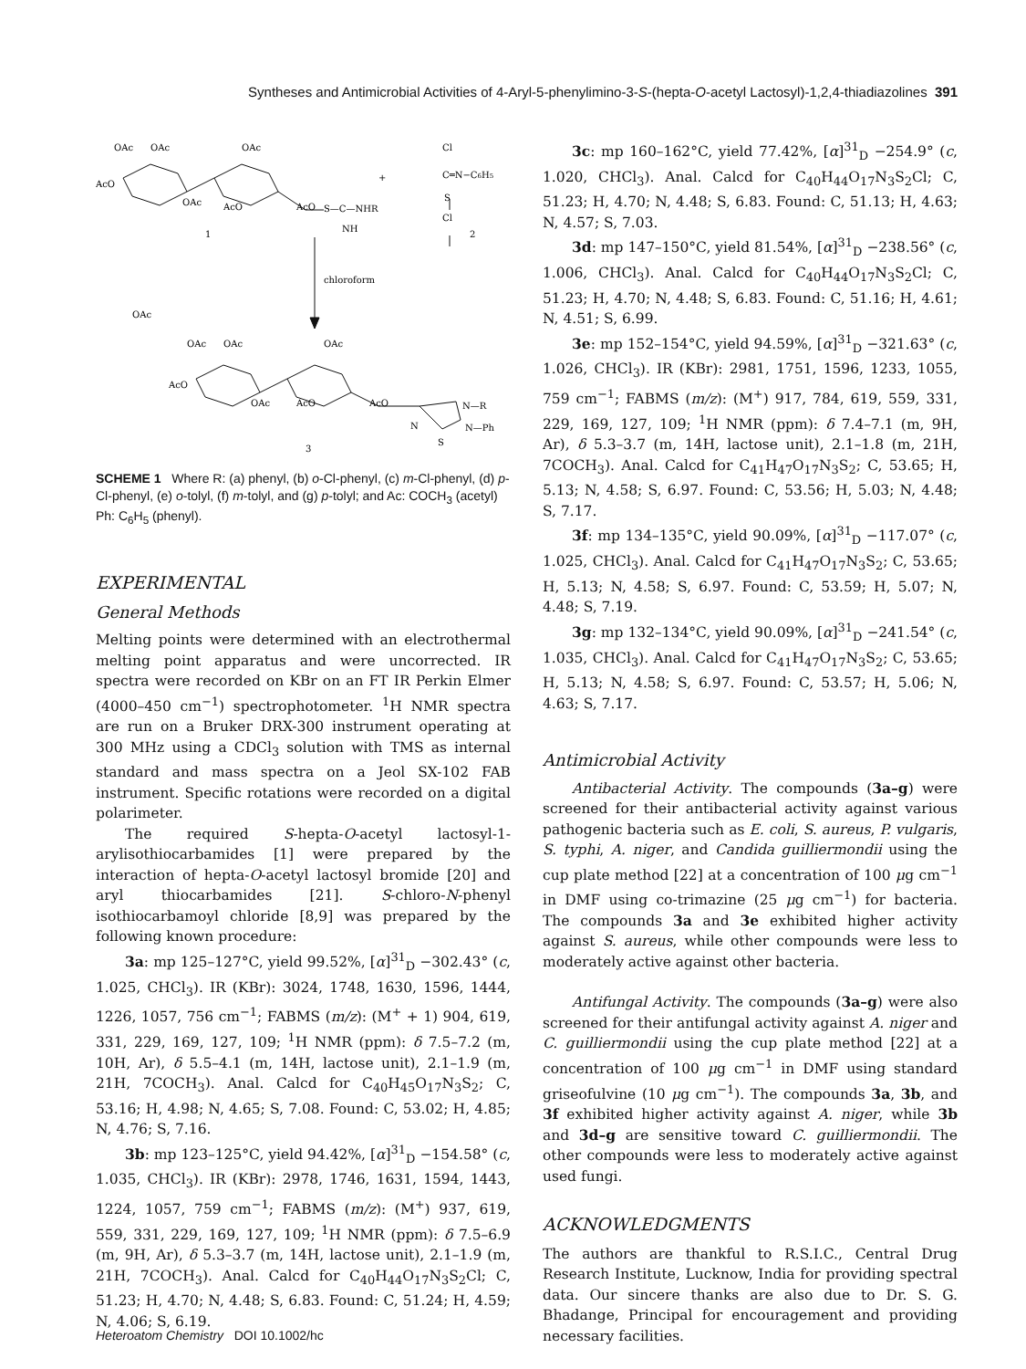Syntheses and Antimicrobial Activities of 4-Aryl-5-phenylimino-3-S-(hepta-O-acetyl Lactosyl)-1,2,4-thiadiazolines 391
OAc
OAc
OAc
AcO
OAc
AcO
AcO
S—C—NHR
NH
+
Cl
C═N−C6H5
S
Cl
1
2
chloroform
OAc
OAc
OAc
OAc
AcO
OAc
AcO
AcO
N—R
N
S
N—Ph
3
SCHEME 1 Where R: (a) phenyl, (b) o-Cl-phenyl, (c) m-Cl-phenyl, (d) p-Cl-phenyl, (e) o-tolyl, (f) m-tolyl, and (g) p-tolyl; and Ac: COCH<sub>3</sub> (acetyl) Ph: C<sub>6</sub>H<sub>5</sub> (phenyl).
EXPERIMENTAL
General Methods
Melting points were determined with an electrothermal melting point apparatus and were uncorrected. IR spectra were recorded on KBr on an FT IR Perkin Elmer (4000–450 cm<sup>−1</sup>) spectrophotometer. <sup>1</sup>H NMR spectra are run on a Bruker DRX-300 instrument operating at 300 MHz using a CDCl<sub>3</sub> solution with TMS as internal standard and mass spectra on a Jeol SX-102 FAB instrument. Specific rotations were recorded on a digital polarimeter.
The required S-hepta-O-acetyl lactosyl-1-arylisothiocarbamides [1] were prepared by the interaction of hepta-O-acetyl lactosyl bromide [20] and aryl thiocarbamides [21]. S-chloro-N-phenyl isothiocarbamoyl chloride [8,9] was prepared by the following known procedure:
3a: mp 125–127°C, yield 99.52%, [α]<sup>31</sup><sub>D</sub> −302.43° (c, 1.025, CHCl<sub>3</sub>). IR (KBr): 3024, 1748, 1630, 1596, 1444, 1226, 1057, 756 cm<sup>−1</sup>; FABMS (m/z): (M<sup>+</sup> + 1) 904, 619, 331, 229, 169, 127, 109; <sup>1</sup>H NMR (ppm): δ 7.5–7.2 (m, 10H, Ar), δ 5.5–4.1 (m, 14H, lactose unit), 2.1–1.9 (m, 21H, 7COCH<sub>3</sub>). Anal. Calcd for C<sub>40</sub>H<sub>45</sub>O<sub>17</sub>N<sub>3</sub>S<sub>2</sub>; C, 53.16; H, 4.98; N, 4.65; S, 7.08. Found: C, 53.02; H, 4.85; N, 4.76; S, 7.16.
3b: mp 123–125°C, yield 94.42%, [α]<sup>31</sup><sub>D</sub> −154.58° (c, 1.035, CHCl<sub>3</sub>). IR (KBr): 2978, 1746, 1631, 1594, 1443, 1224, 1057, 759 cm<sup>−1</sup>; FABMS (m/z): (M<sup>+</sup>) 937, 619, 559, 331, 229, 169, 127, 109; <sup>1</sup>H NMR (ppm): δ 7.5–6.9 (m, 9H, Ar), δ 5.3–3.7 (m, 14H, lactose unit), 2.1–1.9 (m, 21H, 7COCH<sub>3</sub>). Anal. Calcd for C<sub>40</sub>H<sub>44</sub>O<sub>17</sub>N<sub>3</sub>S<sub>2</sub>Cl; C, 51.23; H, 4.70; N, 4.48; S, 6.83. Found: C, 51.24; H, 4.59; N, 4.06; S, 6.19.
3c: mp 160–162°C, yield 77.42%, [α]<sup>31</sup><sub>D</sub> −254.9° (c, 1.020, CHCl<sub>3</sub>). Anal. Calcd for C<sub>40</sub>H<sub>44</sub>O<sub>17</sub>N<sub>3</sub>S<sub>2</sub>Cl; C, 51.23; H, 4.70; N, 4.48; S, 6.83. Found: C, 51.13; H, 4.63; N, 4.57; S, 7.03.
3d: mp 147–150°C, yield 81.54%, [α]<sup>31</sup><sub>D</sub> −238.56° (c, 1.006, CHCl<sub>3</sub>). Anal. Calcd for C<sub>40</sub>H<sub>44</sub>O<sub>17</sub>N<sub>3</sub>S<sub>2</sub>Cl; C, 51.23; H, 4.70; N, 4.48; S, 6.83. Found: C, 51.16; H, 4.61; N, 4.51; S, 6.99.
3e: mp 152–154°C, yield 94.59%, [α]<sup>31</sup><sub>D</sub> −321.63° (c, 1.026, CHCl<sub>3</sub>). IR (KBr): 2981, 1751, 1596, 1233, 1055, 759 cm<sup>−1</sup>; FABMS (m/z): (M<sup>+</sup>) 917, 784, 619, 559, 331, 229, 169, 127, 109; <sup>1</sup>H NMR (ppm): δ 7.4–7.1 (m, 9H, Ar), δ 5.3–3.7 (m, 14H, lactose unit), 2.1–1.8 (m, 21H, 7COCH<sub>3</sub>). Anal. Calcd for C<sub>41</sub>H<sub>47</sub>O<sub>17</sub>N<sub>3</sub>S<sub>2</sub>; C, 53.65; H, 5.13; N, 4.58; S, 6.97. Found: C, 53.56; H, 5.03; N, 4.48; S, 7.17.
3f: mp 134–135°C, yield 90.09%, [α]<sup>31</sup><sub>D</sub> −117.07° (c, 1.025, CHCl<sub>3</sub>). Anal. Calcd for C<sub>41</sub>H<sub>47</sub>O<sub>17</sub>N<sub>3</sub>S<sub>2</sub>; C, 53.65; H, 5.13; N, 4.58; S, 6.97. Found: C, 53.59; H, 5.07; N, 4.48; S, 7.19.
3g: mp 132–134°C, yield 90.09%, [α]<sup>31</sup><sub>D</sub> −241.54° (c, 1.035, CHCl<sub>3</sub>). Anal. Calcd for C<sub>41</sub>H<sub>47</sub>O<sub>17</sub>N<sub>3</sub>S<sub>2</sub>; C, 53.65; H, 5.13; N, 4.58; S, 6.97. Found: C, 53.57; H, 5.06; N, 4.63; S, 7.17.
Antimicrobial Activity
Antibacterial Activity. The compounds (3a–g) were screened for their antibacterial activity against various pathogenic bacteria such as E. coli, S. aureus, P. vulgaris, S. typhi, A. niger, and Candida guilliermondii using the cup plate method [22] at a concentration of 100 μg cm<sup>−1</sup> in DMF using co-trimazine (25 μg cm<sup>−1</sup>) for bacteria. The compounds 3a and 3e exhibited higher activity against S. aureus, while other compounds were less to moderately active against other bacteria.
Antifungal Activity. The compounds (3a–g) were also screened for their antifungal activity against A. niger and C. guilliermondii using the cup plate method [22] at a concentration of 100 μg cm<sup>−1</sup> in DMF using standard griseofulvine (10 μg cm<sup>−1</sup>). The compounds 3a, 3b, and 3f exhibited higher activity against A. niger, while 3b and 3d–g are sensitive toward C. guilliermondii. The other compounds were less to moderately active against used fungi.
ACKNOWLEDGMENTS
The authors are thankful to R.S.I.C., Central Drug Research Institute, Lucknow, India for providing spectral data. Our sincere thanks are also due to Dr. S. G. Bhadange, Principal for encouragement and providing necessary facilities.
Heteroatom Chemistry DOI 10.1002/hc